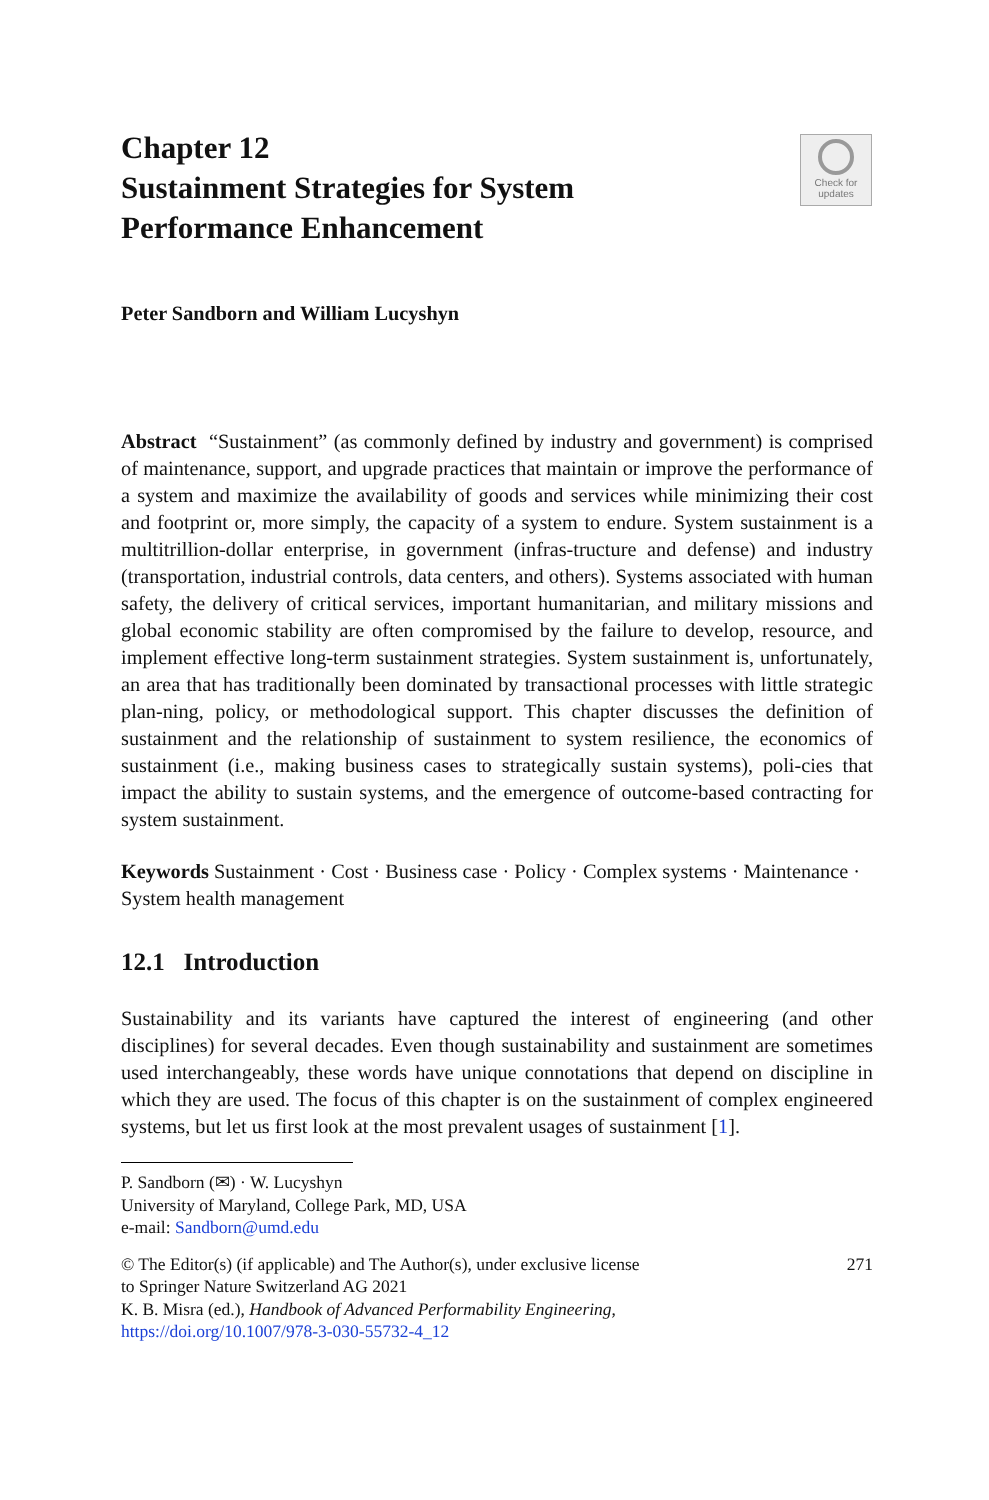Chapter 12
Sustainment Strategies for System
Performance Enhancement
Check for
updates
Peter Sandborn and William Lucyshyn
Abstract “Sustainment” (as commonly defined by industry and government) is comprised of maintenance, support, and upgrade practices that maintain or improve the performance of a system and maximize the availability of goods and services while minimizing their cost and footprint or, more simply, the capacity of a system to endure. System sustainment is a multitrillion-dollar enterprise, in government (infras-tructure and defense) and industry (transportation, industrial controls, data centers, and others). Systems associated with human safety, the delivery of critical services, important humanitarian, and military missions and global economic stability are often compromised by the failure to develop, resource, and implement effective long-term sustainment strategies. System sustainment is, unfortunately, an area that has traditionally been dominated by transactional processes with little strategic plan-ning, policy, or methodological support. This chapter discusses the definition of sustainment and the relationship of sustainment to system resilience, the economics of sustainment (i.e., making business cases to strategically sustain systems), poli-cies that impact the ability to sustain systems, and the emergence of outcome-based contracting for system sustainment.
Keywords Sustainment · Cost · Business case · Policy · Complex systems · Maintenance · System health management
12.1 Introduction
Sustainability and its variants have captured the interest of engineering (and other disciplines) for several decades. Even though sustainability and sustainment are sometimes used interchangeably, these words have unique connotations that depend on discipline in which they are used. The focus of this chapter is on the sustainment of complex engineered systems, but let us first look at the most prevalent usages of sustainment [1].
P. Sandborn (✉) · W. Lucyshyn
University of Maryland, College Park, MD, USA
e-mail: Sandborn@umd.edu
© The Editor(s) (if applicable) and The Author(s), under exclusive license
to Springer Nature Switzerland AG 2021
K. B. Misra (ed.), Handbook of Advanced Performability Engineering,
https://doi.org/10.1007/978-3-030-55732-4_12
271